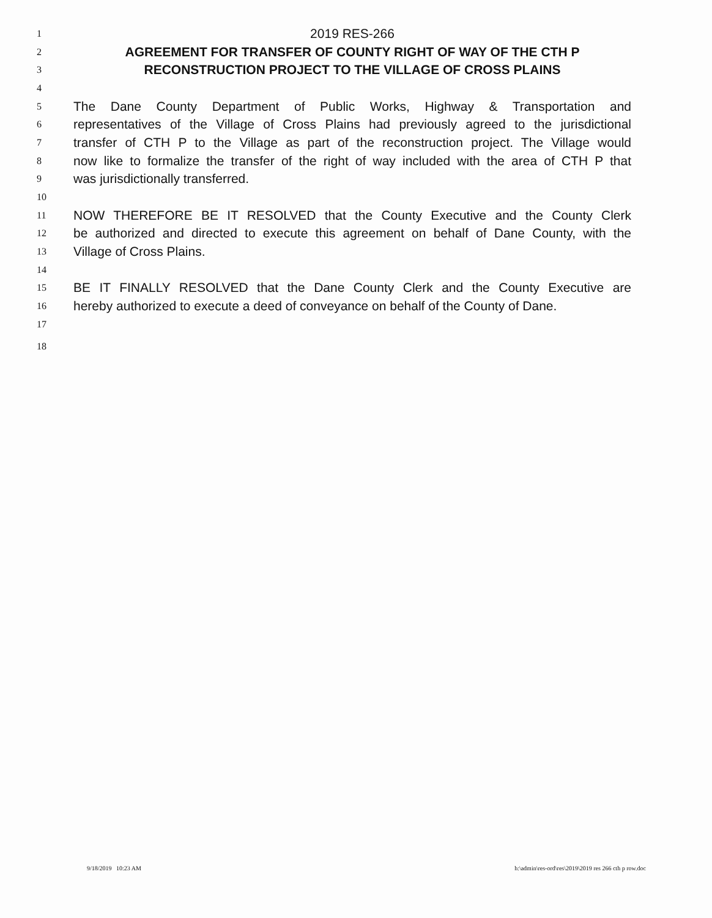1 2019 RES-266
2 AGREEMENT FOR TRANSFER OF COUNTY RIGHT OF WAY OF THE CTH P
3 RECONSTRUCTION PROJECT TO THE VILLAGE OF CROSS PLAINS
4
5 The Dane County Department of Public Works, Highway & Transportation and
6 representatives of the Village of Cross Plains had previously agreed to the jurisdictional
7 transfer of CTH P to the Village as part of the reconstruction project. The Village would
8 now like to formalize the transfer of the right of way included with the area of CTH P that
9 was jurisdictionally transferred.
10
11 NOW THEREFORE BE IT RESOLVED that the County Executive and the County Clerk
12 be authorized and directed to execute this agreement on behalf of Dane County, with the
13 Village of Cross Plains.
14
15 BE IT FINALLY RESOLVED that the Dane County Clerk and the County Executive are
16 hereby authorized to execute a deed of conveyance on behalf of the County of Dane.
17
18
9/18/2019 10:23 AM h:\admin\res-ord\res\2019\2019 res 266 cth p row.doc